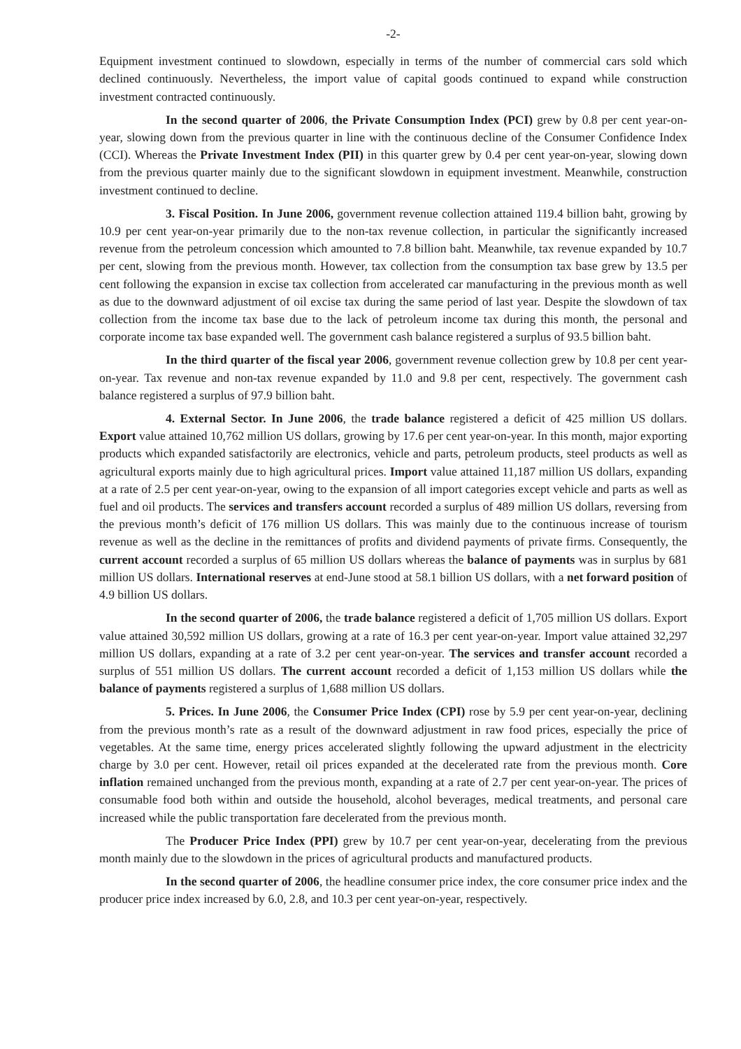-2-
Equipment investment continued to slowdown, especially in terms of the number of commercial cars sold which declined continuously. Nevertheless, the import value of capital goods continued to expand while construction investment contracted continuously.
In the second quarter of 2006, the Private Consumption Index (PCI) grew by 0.8 per cent year-on-year, slowing down from the previous quarter in line with the continuous decline of the Consumer Confidence Index (CCI). Whereas the Private Investment Index (PII) in this quarter grew by 0.4 per cent year-on-year, slowing down from the previous quarter mainly due to the significant slowdown in equipment investment. Meanwhile, construction investment continued to decline.
3. Fiscal Position. In June 2006, government revenue collection attained 119.4 billion baht, growing by 10.9 per cent year-on-year primarily due to the non-tax revenue collection, in particular the significantly increased revenue from the petroleum concession which amounted to 7.8 billion baht. Meanwhile, tax revenue expanded by 10.7 per cent, slowing from the previous month. However, tax collection from the consumption tax base grew by 13.5 per cent following the expansion in excise tax collection from accelerated car manufacturing in the previous month as well as due to the downward adjustment of oil excise tax during the same period of last year. Despite the slowdown of tax collection from the income tax base due to the lack of petroleum income tax during this month, the personal and corporate income tax base expanded well. The government cash balance registered a surplus of 93.5 billion baht.
In the third quarter of the fiscal year 2006, government revenue collection grew by 10.8 per cent year-on-year. Tax revenue and non-tax revenue expanded by 11.0 and 9.8 per cent, respectively. The government cash balance registered a surplus of 97.9 billion baht.
4. External Sector. In June 2006, the trade balance registered a deficit of 425 million US dollars. Export value attained 10,762 million US dollars, growing by 17.6 per cent year-on-year. In this month, major exporting products which expanded satisfactorily are electronics, vehicle and parts, petroleum products, steel products as well as agricultural exports mainly due to high agricultural prices. Import value attained 11,187 million US dollars, expanding at a rate of 2.5 per cent year-on-year, owing to the expansion of all import categories except vehicle and parts as well as fuel and oil products. The services and transfers account recorded a surplus of 489 million US dollars, reversing from the previous month’s deficit of 176 million US dollars. This was mainly due to the continuous increase of tourism revenue as well as the decline in the remittances of profits and dividend payments of private firms. Consequently, the current account recorded a surplus of 65 million US dollars whereas the balance of payments was in surplus by 681 million US dollars. International reserves at end-June stood at 58.1 billion US dollars, with a net forward position of 4.9 billion US dollars.
In the second quarter of 2006, the trade balance registered a deficit of 1,705 million US dollars. Export value attained 30,592 million US dollars, growing at a rate of 16.3 per cent year-on-year. Import value attained 32,297 million US dollars, expanding at a rate of 3.2 per cent year-on-year. The services and transfer account recorded a surplus of 551 million US dollars. The current account recorded a deficit of 1,153 million US dollars while the balance of payments registered a surplus of 1,688 million US dollars.
5. Prices. In June 2006, the Consumer Price Index (CPI) rose by 5.9 per cent year-on-year, declining from the previous month’s rate as a result of the downward adjustment in raw food prices, especially the price of vegetables. At the same time, energy prices accelerated slightly following the upward adjustment in the electricity charge by 3.0 per cent. However, retail oil prices expanded at the decelerated rate from the previous month. Core inflation remained unchanged from the previous month, expanding at a rate of 2.7 per cent year-on-year. The prices of consumable food both within and outside the household, alcohol beverages, medical treatments, and personal care increased while the public transportation fare decelerated from the previous month.
The Producer Price Index (PPI) grew by 10.7 per cent year-on-year, decelerating from the previous month mainly due to the slowdown in the prices of agricultural products and manufactured products.
In the second quarter of 2006, the headline consumer price index, the core consumer price index and the producer price index increased by 6.0, 2.8, and 10.3 per cent year-on-year, respectively.